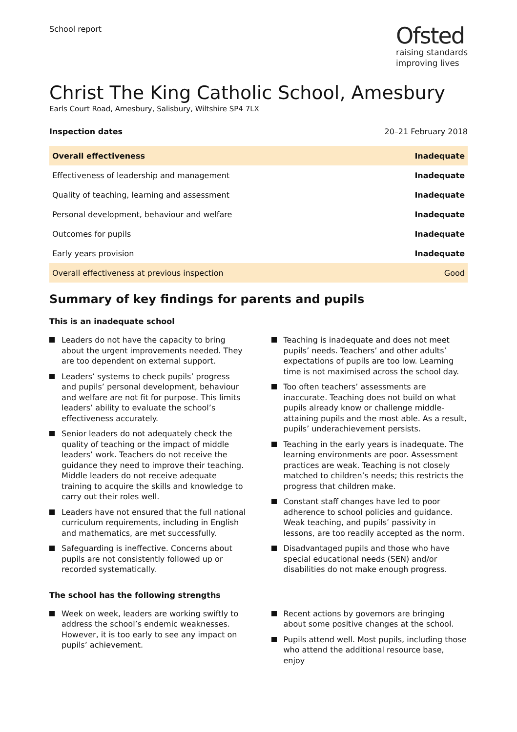School report
Ofsted
raising standards
improving lives
Christ The King Catholic School, Amesbury
Earls Court Road, Amesbury, Salisbury, Wiltshire SP4 7LX
Inspection dates 20–21 February 2018
| Overall effectiveness | Inadequate |
| Effectiveness of leadership and management | Inadequate |
| Quality of teaching, learning and assessment | Inadequate |
| Personal development, behaviour and welfare | Inadequate |
| Outcomes for pupils | Inadequate |
| Early years provision | Inadequate |
| Overall effectiveness at previous inspection | Good |
Summary of key findings for parents and pupils
This is an inadequate school
Leaders do not have the capacity to bring about the urgent improvements needed. They are too dependent on external support.
Leaders’ systems to check pupils’ progress and pupils’ personal development, behaviour and welfare are not fit for purpose. This limits leaders’ ability to evaluate the school’s effectiveness accurately.
Senior leaders do not adequately check the quality of teaching or the impact of middle leaders’ work. Teachers do not receive the guidance they need to improve their teaching. Middle leaders do not receive adequate training to acquire the skills and knowledge to carry out their roles well.
Leaders have not ensured that the full national curriculum requirements, including in English and mathematics, are met successfully.
Safeguarding is ineffective. Concerns about pupils are not consistently followed up or recorded systematically.
Teaching is inadequate and does not meet pupils’ needs. Teachers’ and other adults’ expectations of pupils are too low. Learning time is not maximised across the school day.
Too often teachers’ assessments are inaccurate. Teaching does not build on what pupils already know or challenge middle-attaining pupils and the most able. As a result, pupils’ underachievement persists.
Teaching in the early years is inadequate. The learning environments are poor. Assessment practices are weak. Teaching is not closely matched to children’s needs; this restricts the progress that children make.
Constant staff changes have led to poor adherence to school policies and guidance. Weak teaching, and pupils’ passivity in lessons, are too readily accepted as the norm.
Disadvantaged pupils and those who have special educational needs (SEN) and/or disabilities do not make enough progress.
The school has the following strengths
Week on week, leaders are working swiftly to address the school’s endemic weaknesses. However, it is too early to see any impact on pupils’ achievement.
Recent actions by governors are bringing about some positive changes at the school.
Pupils attend well. Most pupils, including those who attend the additional resource base, enjoy